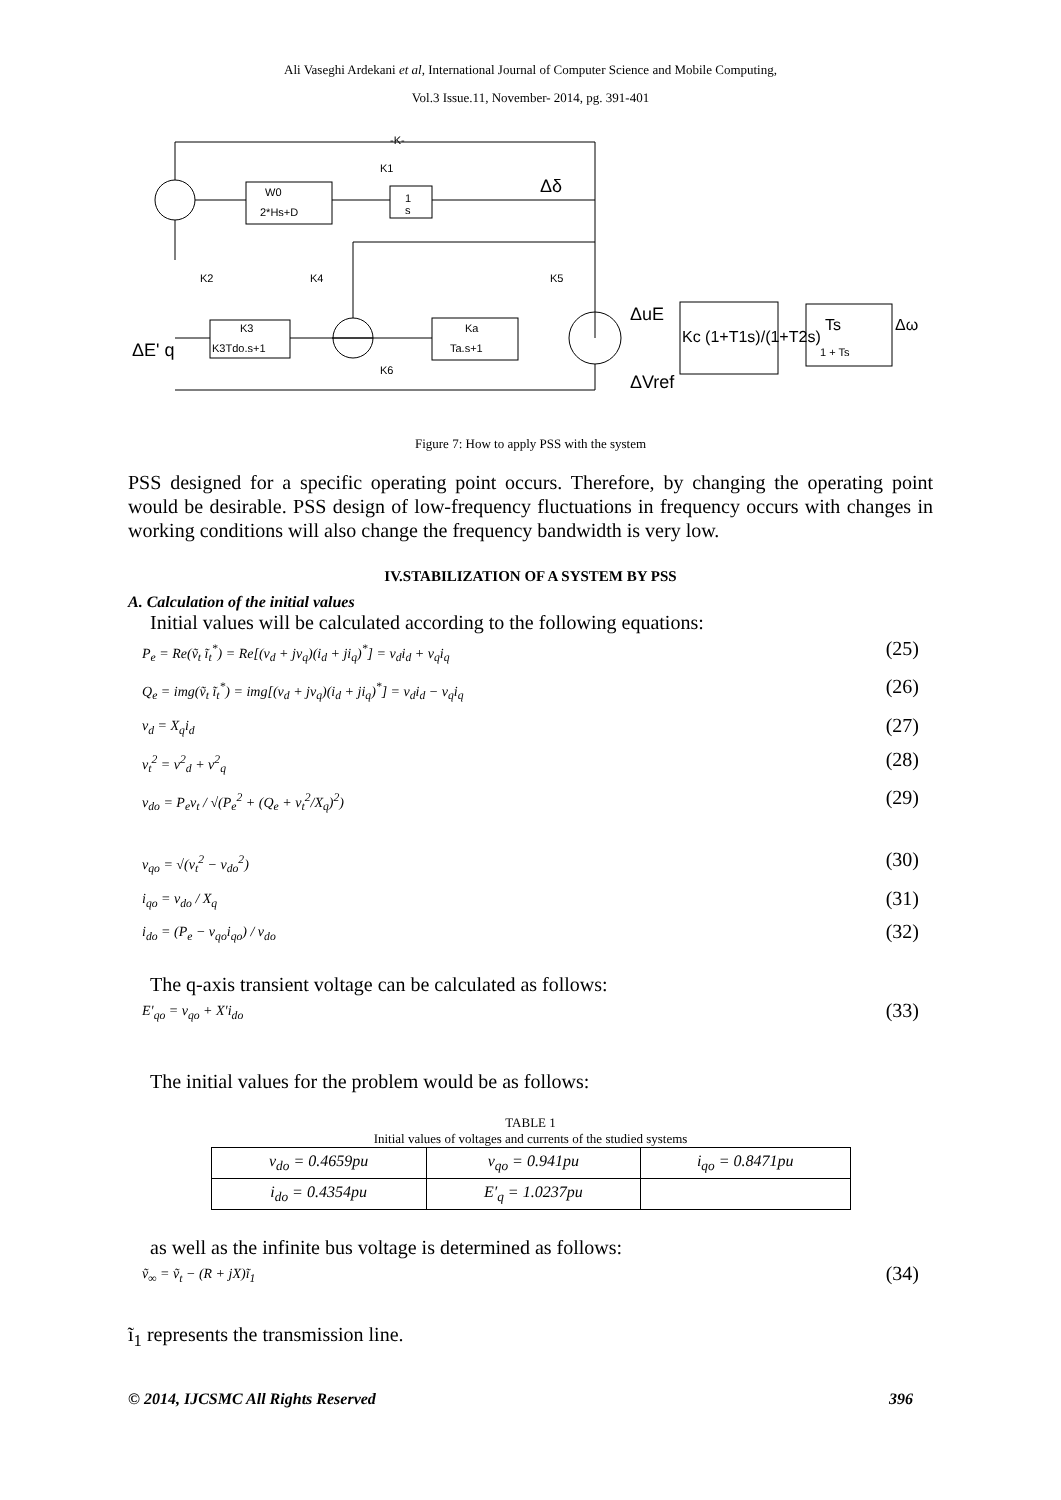Ali Vaseghi Ardekani et al, International Journal of Computer Science and Mobile Computing,
Vol.3 Issue.11, November- 2014, pg. 391-401
-K-
K1
Δδ
W0
2*Hs+D
1
s
K2
K4
K5
K3
K3Tdo.s+1
Ka
Ta.s+1
K6
ΔE' q
ΔuE
ΔVref
Kc (1+T1s)/(1+T2s)
Ts
1 + Ts
Δω
Figure 7: How to apply PSS with the system
PSS designed for a specific operating point occurs. Therefore, by changing the operating point would be desirable. PSS design of low-frequency fluctuations in frequency occurs with changes in working conditions will also change the frequency bandwidth is very low.
IV.STABILIZATION OF A SYSTEM BY PSS
A. Calculation of the initial values
Initial values will be calculated according to the following equations:
P<sub>e</sub> = Re(ṽ<sub>t</sub> ĩ<sub>t</sub><sup>*</sup>) = Re[(v<sub>d</sub> + jv<sub>q</sub>)(i<sub>d</sub> + ji<sub>q</sub>)<sup>*</sup>] = v<sub>d</sub>i<sub>d</sub> + v<sub>q</sub>i<sub>q</sub> (25)
Q<sub>e</sub> = img(ṽ<sub>t</sub> ĩ<sub>t</sub><sup>*</sup>) = img[(v<sub>d</sub> + jv<sub>q</sub>)(i<sub>d</sub> + ji<sub>q</sub>)<sup>*</sup>] = v<sub>d</sub>i<sub>d</sub> − v<sub>q</sub>i<sub>q</sub> (26)
v<sub>d</sub> = X<sub>q</sub>i<sub>d</sub> (27)
v<sub>t</sub><sup>2</sup> = v<sup>2</sup><sub>d</sub> + v<sup>2</sup><sub>q</sub> (28)
v<sub>do</sub> = P<sub>e</sub>v<sub>t</sub> / √(P<sub>e</sub><sup>2</sup> + (Q<sub>e</sub> + v<sub>t</sub><sup>2</sup>/X<sub>q</sub>)<sup>2</sup>) (29)
v<sub>qo</sub> = √(v<sub>t</sub><sup>2</sup> − v<sub>do</sub><sup>2</sup>) (30)
i<sub>qo</sub> = v<sub>do</sub> / X<sub>q</sub> (31)
i<sub>do</sub> = (P<sub>e</sub> − v<sub>qo</sub>i<sub>qo</sub>) / v<sub>do</sub> (32)
The q-axis transient voltage can be calculated as follows:
E′<sub>qo</sub> = v<sub>qo</sub> + X′i<sub>do</sub> (33)
The initial values for the problem would be as follows:
TABLE 1
Initial values of voltages and currents of the studied systems
| v<sub>do</sub> = 0.4659pu | v<sub>qo</sub> = 0.941pu | i<sub>qo</sub> = 0.8471pu |
| i<sub>do</sub> = 0.4354pu | E′<sub>q</sub> = 1.0237pu | |
as well as the infinite bus voltage is determined as follows:
ṽ<sub>∞</sub> = ṽ<sub>t</sub> − (R + jX)ĩ<sub>1</sub> (34)
ĩ<sub>1</sub> represents the transmission line.
© 2014, IJCSMC All Rights Reserved 396